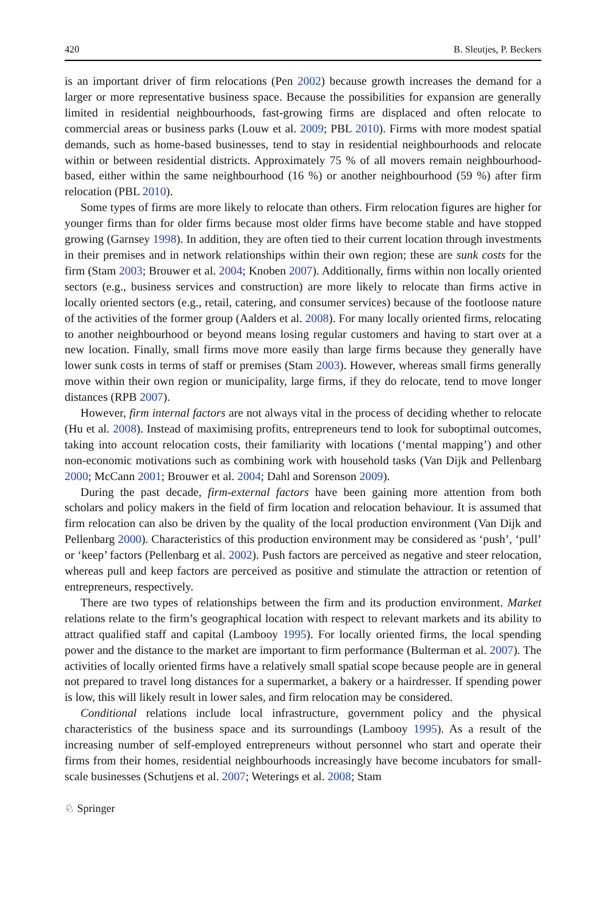420 B. Sleutjes, P. Beckers
is an important driver of firm relocations (Pen 2002) because growth increases the demand for a larger or more representative business space. Because the possibilities for expansion are generally limited in residential neighbourhoods, fast-growing firms are displaced and often relocate to commercial areas or business parks (Louw et al. 2009; PBL 2010). Firms with more modest spatial demands, such as home-based businesses, tend to stay in residential neighbourhoods and relocate within or between residential districts. Approximately 75 % of all movers remain neighbourhood-based, either within the same neighbourhood (16 %) or another neighbourhood (59 %) after firm relocation (PBL 2010).
Some types of firms are more likely to relocate than others. Firm relocation figures are higher for younger firms than for older firms because most older firms have become stable and have stopped growing (Garnsey 1998). In addition, they are often tied to their current location through investments in their premises and in network relationships within their own region; these are sunk costs for the firm (Stam 2003; Brouwer et al. 2004; Knoben 2007). Additionally, firms within non locally oriented sectors (e.g., business services and construction) are more likely to relocate than firms active in locally oriented sectors (e.g., retail, catering, and consumer services) because of the footloose nature of the activities of the former group (Aalders et al. 2008). For many locally oriented firms, relocating to another neighbourhood or beyond means losing regular customers and having to start over at a new location. Finally, small firms move more easily than large firms because they generally have lower sunk costs in terms of staff or premises (Stam 2003). However, whereas small firms generally move within their own region or municipality, large firms, if they do relocate, tend to move longer distances (RPB 2007).
However, firm internal factors are not always vital in the process of deciding whether to relocate (Hu et al. 2008). Instead of maximising profits, entrepreneurs tend to look for suboptimal outcomes, taking into account relocation costs, their familiarity with locations (‘mental mapping’) and other non-economic motivations such as combining work with household tasks (Van Dijk and Pellenbarg 2000; McCann 2001; Brouwer et al. 2004; Dahl and Sorenson 2009).
During the past decade, firm-external factors have been gaining more attention from both scholars and policy makers in the field of firm location and relocation behaviour. It is assumed that firm relocation can also be driven by the quality of the local production environment (Van Dijk and Pellenbarg 2000). Characteristics of this production environment may be considered as ‘push’, ‘pull’ or ‘keep’ factors (Pellenbarg et al. 2002). Push factors are perceived as negative and steer relocation, whereas pull and keep factors are perceived as positive and stimulate the attraction or retention of entrepreneurs, respectively.
There are two types of relationships between the firm and its production environment. Market relations relate to the firm’s geographical location with respect to relevant markets and its ability to attract qualified staff and capital (Lambooy 1995). For locally oriented firms, the local spending power and the distance to the market are important to firm performance (Bulterman et al. 2007). The activities of locally oriented firms have a relatively small spatial scope because people are in general not prepared to travel long distances for a supermarket, a bakery or a hairdresser. If spending power is low, this will likely result in lower sales, and firm relocation may be considered.
Conditional relations include local infrastructure, government policy and the physical characteristics of the business space and its surroundings (Lambooy 1995). As a result of the increasing number of self-employed entrepreneurs without personnel who start and operate their firms from their homes, residential neighbourhoods increasingly have become incubators for small-scale businesses (Schutjens et al. 2007; Weterings et al. 2008; Stam
♘ Springer